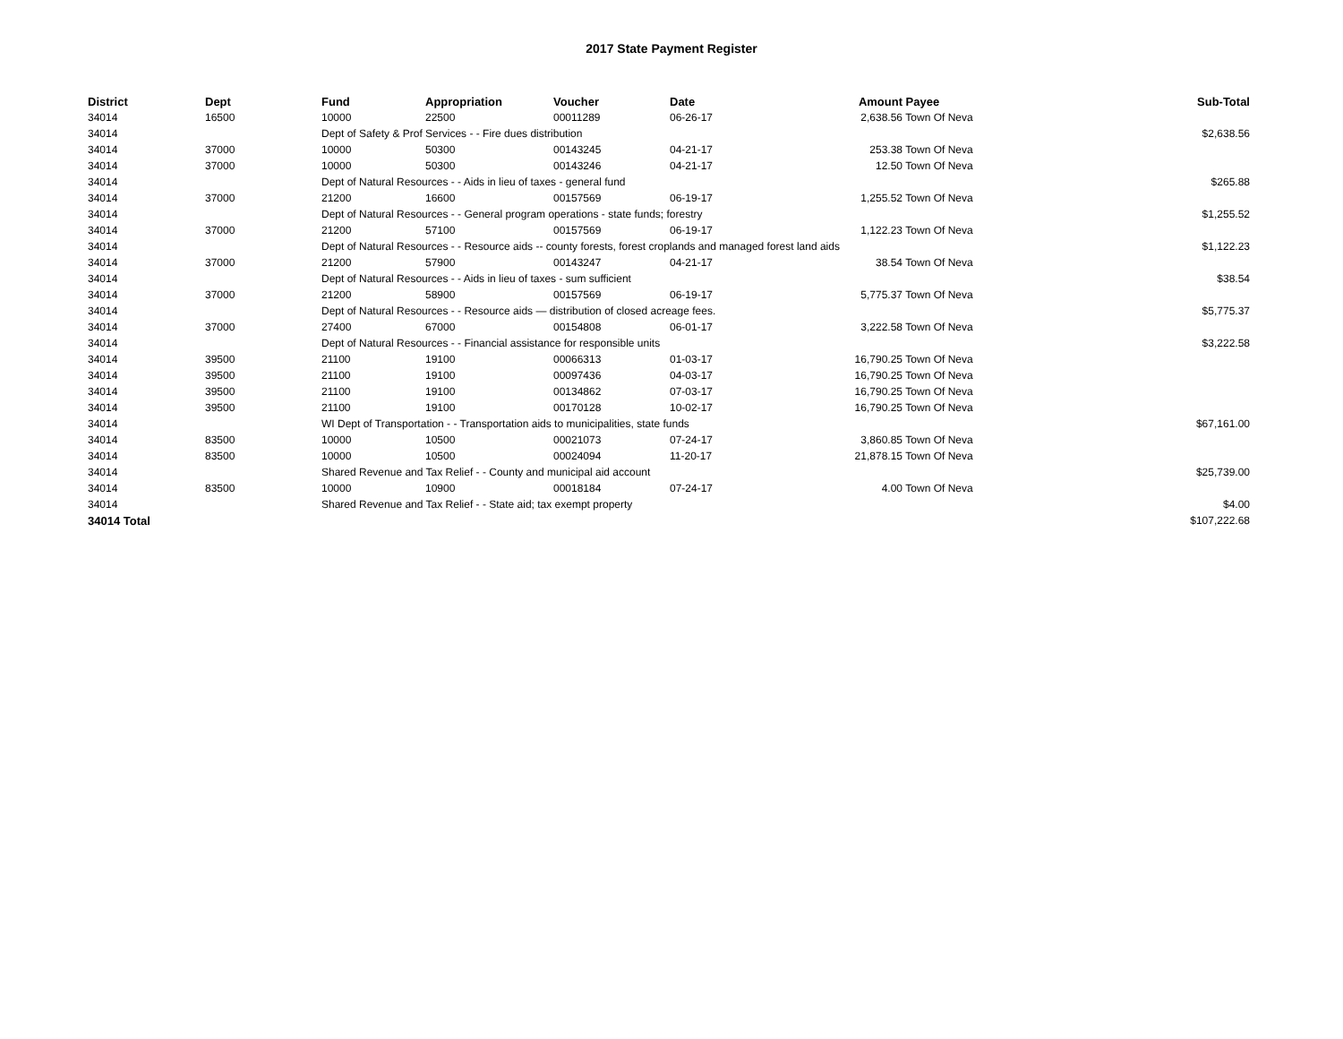2017 State Payment Register
| District | Dept | Fund | Appropriation | Voucher | Date | Amount | Payee | Sub-Total |
| --- | --- | --- | --- | --- | --- | --- | --- | --- |
| 34014 | 16500 | 10000 | 22500 | 00011289 | 06-26-17 | 2,638.56 | Town Of Neva | |
| 34014 | | Dept of Safety & Prof Services - - Fire dues distribution | | | | | | $2,638.56 |
| 34014 | 37000 | 10000 | 50300 | 00143245 | 04-21-17 | 253.38 | Town Of Neva | |
| 34014 | 37000 | 10000 | 50300 | 00143246 | 04-21-17 | 12.50 | Town Of Neva | |
| 34014 | | Dept of Natural Resources - - Aids in lieu of taxes - general fund | | | | | | $265.88 |
| 34014 | 37000 | 21200 | 16600 | 00157569 | 06-19-17 | 1,255.52 | Town Of Neva | |
| 34014 | | Dept of Natural Resources - - General program operations - state funds; forestry | | | | | | $1,255.52 |
| 34014 | 37000 | 21200 | 57100 | 00157569 | 06-19-17 | 1,122.23 | Town Of Neva | |
| 34014 | | Dept of Natural Resources - - Resource aids -- county forests, forest croplands and managed forest land aids | | | | | | $1,122.23 |
| 34014 | 37000 | 21200 | 57900 | 00143247 | 04-21-17 | 38.54 | Town Of Neva | |
| 34014 | | Dept of Natural Resources - - Aids in lieu of taxes - sum sufficient | | | | | | $38.54 |
| 34014 | 37000 | 21200 | 58900 | 00157569 | 06-19-17 | 5,775.37 | Town Of Neva | |
| 34014 | | Dept of Natural Resources - - Resource aids — distribution of closed acreage fees. | | | | | | $5,775.37 |
| 34014 | 37000 | 27400 | 67000 | 00154808 | 06-01-17 | 3,222.58 | Town Of Neva | |
| 34014 | | Dept of Natural Resources - - Financial assistance for responsible units | | | | | | $3,222.58 |
| 34014 | 39500 | 21100 | 19100 | 00066313 | 01-03-17 | 16,790.25 | Town Of Neva | |
| 34014 | 39500 | 21100 | 19100 | 00097436 | 04-03-17 | 16,790.25 | Town Of Neva | |
| 34014 | 39500 | 21100 | 19100 | 00134862 | 07-03-17 | 16,790.25 | Town Of Neva | |
| 34014 | 39500 | 21100 | 19100 | 00170128 | 10-02-17 | 16,790.25 | Town Of Neva | |
| 34014 | | WI Dept of Transportation - - Transportation aids to municipalities, state funds | | | | | | $67,161.00 |
| 34014 | 83500 | 10000 | 10500 | 00021073 | 07-24-17 | 3,860.85 | Town Of Neva | |
| 34014 | 83500 | 10000 | 10500 | 00024094 | 11-20-17 | 21,878.15 | Town Of Neva | |
| 34014 | | Shared Revenue and Tax Relief - - County and municipal aid account | | | | | | $25,739.00 |
| 34014 | 83500 | 10000 | 10900 | 00018184 | 07-24-17 | 4.00 | Town Of Neva | |
| 34014 | | Shared Revenue and Tax Relief - - State aid; tax exempt property | | | | | | $4.00 |
| 34014 Total | | | | | | | | $107,222.68 |